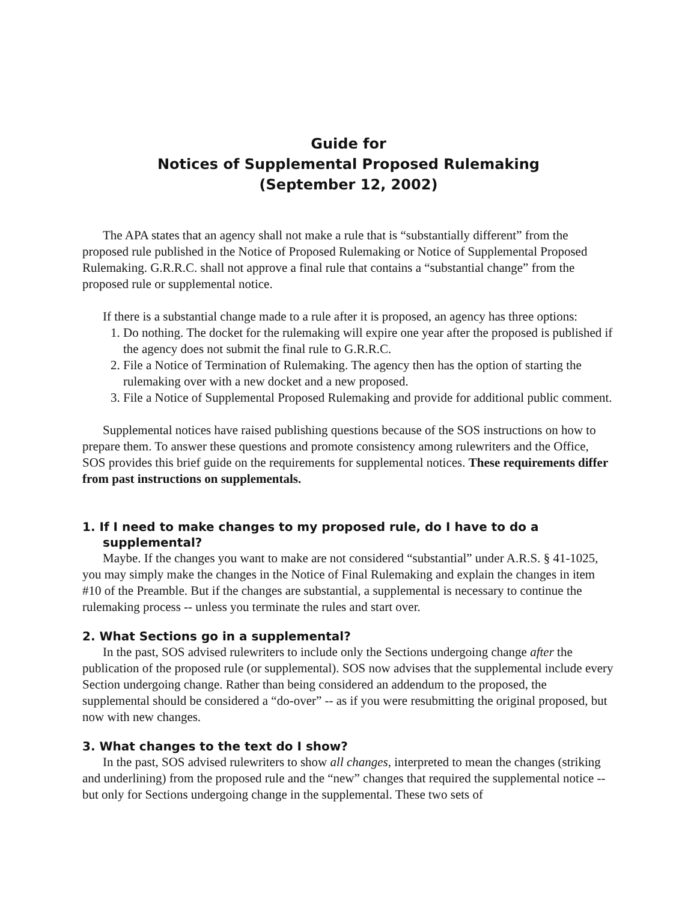Guide for
Notices of Supplemental Proposed Rulemaking
(September 12, 2002)
The APA states that an agency shall not make a rule that is “substantially different” from the proposed rule published in the Notice of Proposed Rulemaking or Notice of Supplemental Proposed Rulemaking. G.R.R.C. shall not approve a final rule that contains a “substantial change” from the proposed rule or supplemental notice.
If there is a substantial change made to a rule after it is proposed, an agency has three options:
1. Do nothing. The docket for the rulemaking will expire one year after the proposed is published if the agency does not submit the final rule to G.R.R.C.
2. File a Notice of Termination of Rulemaking. The agency then has the option of starting the rulemaking over with a new docket and a new proposed.
3. File a Notice of Supplemental Proposed Rulemaking and provide for additional public comment.
Supplemental notices have raised publishing questions because of the SOS instructions on how to prepare them. To answer these questions and promote consistency among rulewriters and the Office, SOS provides this brief guide on the requirements for supplemental notices. These requirements differ from past instructions on supplementals.
1. If I need to make changes to my proposed rule, do I have to do a supplemental?
Maybe. If the changes you want to make are not considered “substantial” under A.R.S. § 41-1025, you may simply make the changes in the Notice of Final Rulemaking and explain the changes in item #10 of the Preamble. But if the changes are substantial, a supplemental is necessary to continue the rulemaking process -- unless you terminate the rules and start over.
2. What Sections go in a supplemental?
In the past, SOS advised rulewriters to include only the Sections undergoing change after the publication of the proposed rule (or supplemental). SOS now advises that the supplemental include every Section undergoing change. Rather than being considered an addendum to the proposed, the supplemental should be considered a “do-over” -- as if you were resubmitting the original proposed, but now with new changes.
3. What changes to the text do I show?
In the past, SOS advised rulewriters to show all changes, interpreted to mean the changes (striking and underlining) from the proposed rule and the “new” changes that required the supplemental notice -- but only for Sections undergoing change in the supplemental. These two sets of